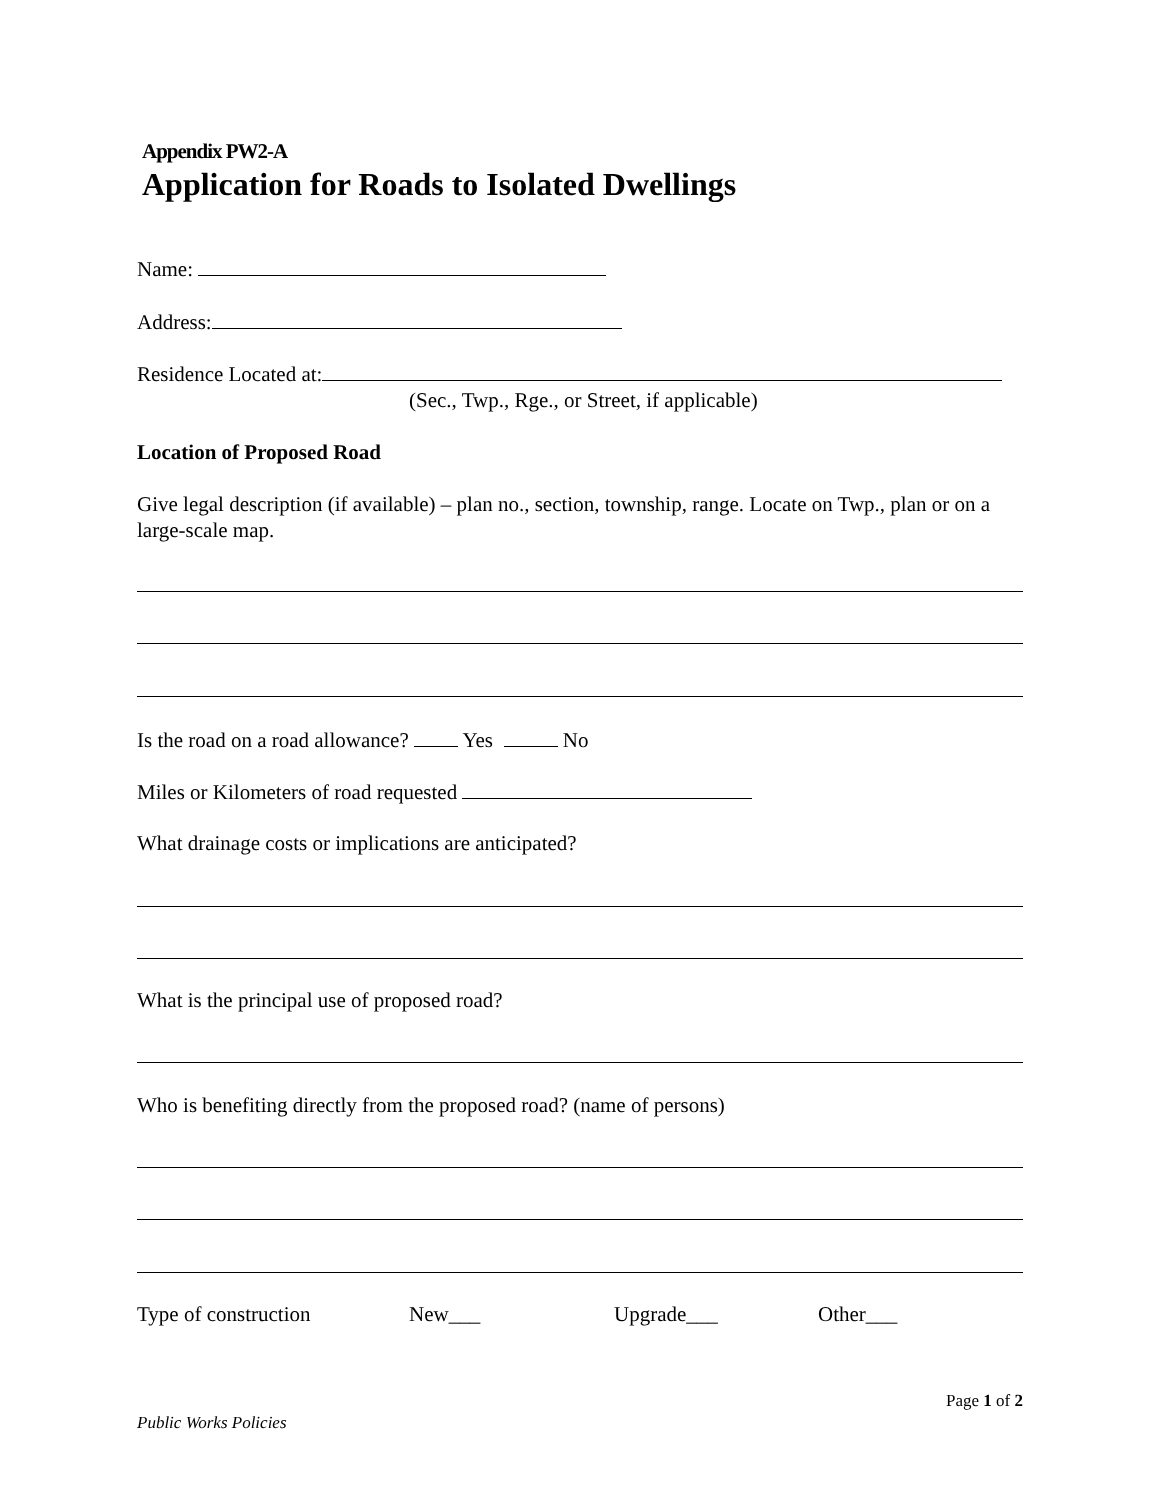Appendix PW2-A
Application for Roads to Isolated Dwellings
Name:
Address:
Residence Located at:
(Sec., Twp., Rge., or Street, if applicable)
Location of Proposed Road
Give legal description (if available) – plan no., section, township, range. Locate on Twp., plan or on a large-scale map.
Is the road on a road allowance? Yes No
Miles or Kilometers of road requested
What drainage costs or implications are anticipated?
What is the principal use of proposed road?
Who is benefiting directly from the proposed road? (name of persons)
Type of construction New___ Upgrade___ Other___
Page 1 of 2
Public Works Policies